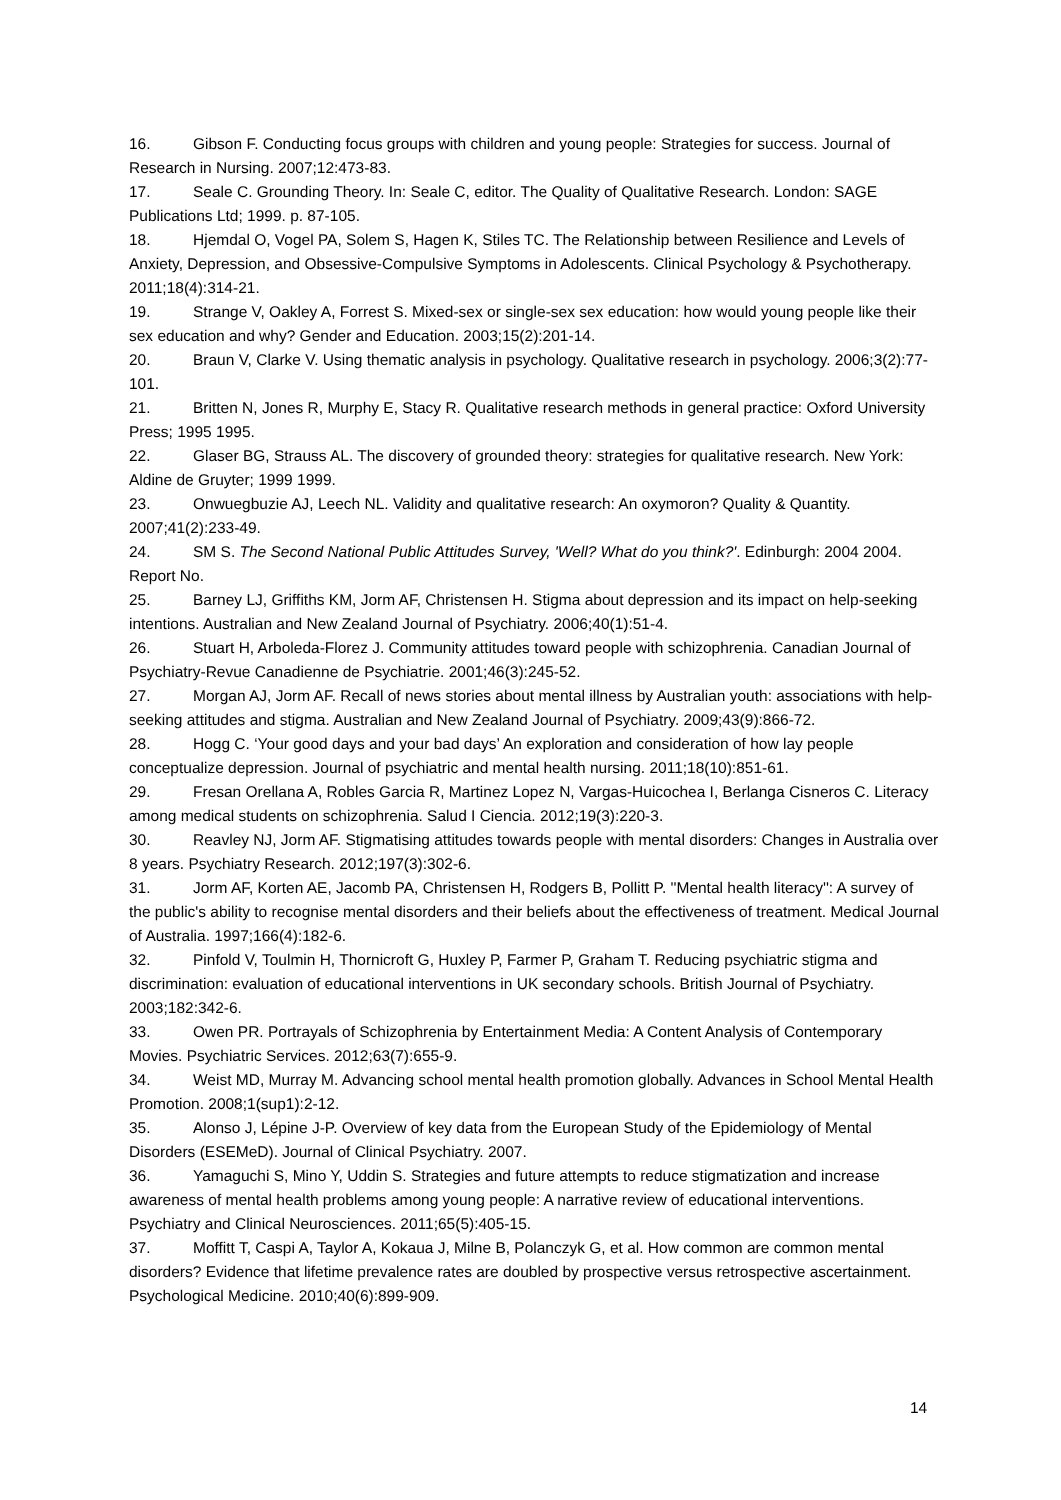16. Gibson F. Conducting focus groups with children and young people: Strategies for success. Journal of Research in Nursing. 2007;12:473-83.
17. Seale C. Grounding Theory. In: Seale C, editor. The Quality of Qualitative Research. London: SAGE Publications Ltd; 1999. p. 87-105.
18. Hjemdal O, Vogel PA, Solem S, Hagen K, Stiles TC. The Relationship between Resilience and Levels of Anxiety, Depression, and Obsessive-Compulsive Symptoms in Adolescents. Clinical Psychology & Psychotherapy. 2011;18(4):314-21.
19. Strange V, Oakley A, Forrest S. Mixed-sex or single-sex sex education: how would young people like their sex education and why? Gender and Education. 2003;15(2):201-14.
20. Braun V, Clarke V. Using thematic analysis in psychology. Qualitative research in psychology. 2006;3(2):77-101.
21. Britten N, Jones R, Murphy E, Stacy R. Qualitative research methods in general practice: Oxford University Press; 1995 1995.
22. Glaser BG, Strauss AL. The discovery of grounded theory: strategies for qualitative research. New York: Aldine de Gruyter; 1999 1999.
23. Onwuegbuzie AJ, Leech NL. Validity and qualitative research: An oxymoron? Quality & Quantity. 2007;41(2):233-49.
24. SM S. The Second National Public Attitudes Survey, 'Well? What do you think?'. Edinburgh: 2004 2004. Report No.
25. Barney LJ, Griffiths KM, Jorm AF, Christensen H. Stigma about depression and its impact on help-seeking intentions. Australian and New Zealand Journal of Psychiatry. 2006;40(1):51-4.
26. Stuart H, Arboleda-Florez J. Community attitudes toward people with schizophrenia. Canadian Journal of Psychiatry-Revue Canadienne de Psychiatrie. 2001;46(3):245-52.
27. Morgan AJ, Jorm AF. Recall of news stories about mental illness by Australian youth: associations with help-seeking attitudes and stigma. Australian and New Zealand Journal of Psychiatry. 2009;43(9):866-72.
28. Hogg C. ‘Your good days and your bad days’ An exploration and consideration of how lay people conceptualize depression. Journal of psychiatric and mental health nursing. 2011;18(10):851-61.
29. Fresan Orellana A, Robles Garcia R, Martinez Lopez N, Vargas-Huicochea I, Berlanga Cisneros C. Literacy among medical students on schizophrenia. Salud I Ciencia. 2012;19(3):220-3.
30. Reavley NJ, Jorm AF. Stigmatising attitudes towards people with mental disorders: Changes in Australia over 8 years. Psychiatry Research. 2012;197(3):302-6.
31. Jorm AF, Korten AE, Jacomb PA, Christensen H, Rodgers B, Pollitt P. ''Mental health literacy'': A survey of the public's ability to recognise mental disorders and their beliefs about the effectiveness of treatment. Medical Journal of Australia. 1997;166(4):182-6.
32. Pinfold V, Toulmin H, Thornicroft G, Huxley P, Farmer P, Graham T. Reducing psychiatric stigma and discrimination: evaluation of educational interventions in UK secondary schools. British Journal of Psychiatry. 2003;182:342-6.
33. Owen PR. Portrayals of Schizophrenia by Entertainment Media: A Content Analysis of Contemporary Movies. Psychiatric Services. 2012;63(7):655-9.
34. Weist MD, Murray M. Advancing school mental health promotion globally. Advances in School Mental Health Promotion. 2008;1(sup1):2-12.
35. Alonso J, Lépine J-P. Overview of key data from the European Study of the Epidemiology of Mental Disorders (ESEMeD). Journal of Clinical Psychiatry. 2007.
36. Yamaguchi S, Mino Y, Uddin S. Strategies and future attempts to reduce stigmatization and increase awareness of mental health problems among young people: A narrative review of educational interventions. Psychiatry and Clinical Neurosciences. 2011;65(5):405-15.
37. Moffitt T, Caspi A, Taylor A, Kokaua J, Milne B, Polanczyk G, et al. How common are common mental disorders? Evidence that lifetime prevalence rates are doubled by prospective versus retrospective ascertainment. Psychological Medicine. 2010;40(6):899-909.
14